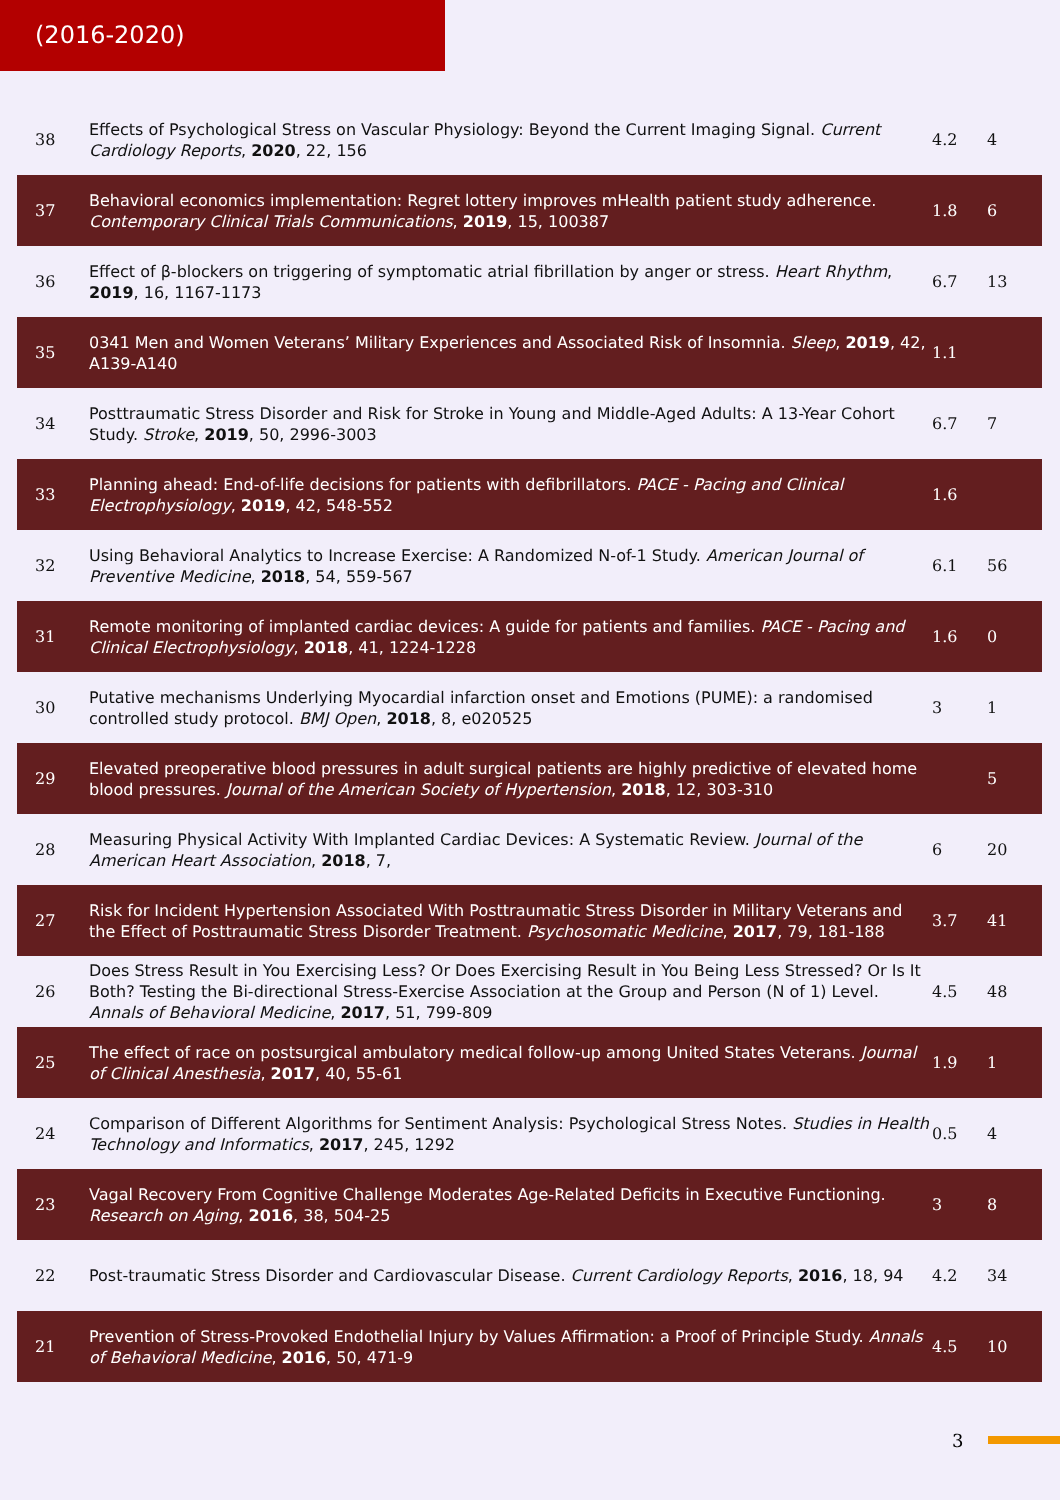(2016-2020)
| 38 | Effects of Psychological Stress on Vascular Physiology: Beyond the Current Imaging Signal. Current Cardiology Reports , 2020 , 22, 156 | 4.2 | 4 |
| 37 | Behavioral economics implementation: Regret lottery improves mHealth patient study adherence. Contemporary Clinical Trials Communications , 2019 , 15, 100387 | 1.8 | 6 |
| 36 | Effect of β-blockers on triggering of symptomatic atrial fibrillation by anger or stress. Heart Rhythm , 2019 , 16, 1167-1173 | 6.7 | 13 |
| 35 | 0341 Men and Women Veterans’ Military Experiences and Associated Risk of Insomnia. Sleep , 2019 , 42, A139-A140 | 1.1 | |
| 34 | Posttraumatic Stress Disorder and Risk for Stroke in Young and Middle-Aged Adults: A 13-Year Cohort Study. Stroke , 2019 , 50, 2996-3003 | 6.7 | 7 |
| 33 | Planning ahead: End-of-life decisions for patients with defibrillators. PACE - Pacing and Clinical Electrophysiology , 2019 , 42, 548-552 | 1.6 | |
| 32 | Using Behavioral Analytics to Increase Exercise: A Randomized N-of-1 Study. American Journal of Preventive Medicine , 2018 , 54, 559-567 | 6.1 | 56 |
| 31 | Remote monitoring of implanted cardiac devices: A guide for patients and families. PACE - Pacing and Clinical Electrophysiology , 2018 , 41, 1224-1228 | 1.6 | 0 |
| 30 | Putative mechanisms Underlying Myocardial infarction onset and Emotions (PUME): a randomised controlled study protocol. BMJ Open , 2018 , 8, e020525 | 3 | 1 |
| 29 | Elevated preoperative blood pressures in adult surgical patients are highly predictive of elevated home blood pressures. Journal of the American Society of Hypertension , 2018 , 12, 303-310 | | 5 |
| 28 | Measuring Physical Activity With Implanted Cardiac Devices: A Systematic Review. Journal of the American Heart Association , 2018 , 7, | 6 | 20 |
| 27 | Risk for Incident Hypertension Associated With Posttraumatic Stress Disorder in Military Veterans and the Effect of Posttraumatic Stress Disorder Treatment. Psychosomatic Medicine , 2017 , 79, 181-188 | 3.7 | 41 |
| 26 | Does Stress Result in You Exercising Less? Or Does Exercising Result in You Being Less Stressed? Or Is It Both? Testing the Bi-directional Stress-Exercise Association at the Group and Person (N of 1) Level. Annals of Behavioral Medicine , 2017 , 51, 799-809 | 4.5 | 48 |
| 25 | The effect of race on postsurgical ambulatory medical follow-up among United States Veterans. Journal of Clinical Anesthesia , 2017 , 40, 55-61 | 1.9 | 1 |
| 24 | Comparison of Different Algorithms for Sentiment Analysis: Psychological Stress Notes. Studies in Health Technology and Informatics , 2017 , 245, 1292 | 0.5 | 4 |
| 23 | Vagal Recovery From Cognitive Challenge Moderates Age-Related Deficits in Executive Functioning. Research on Aging , 2016 , 38, 504-25 | 3 | 8 |
| 22 | Post-traumatic Stress Disorder and Cardiovascular Disease. Current Cardiology Reports , 2016 , 18, 94 | 4.2 | 34 |
| 21 | Prevention of Stress-Provoked Endothelial Injury by Values Affirmation: a Proof of Principle Study. Annals of Behavioral Medicine , 2016 , 50, 471-9 | 4.5 | 10 |
3